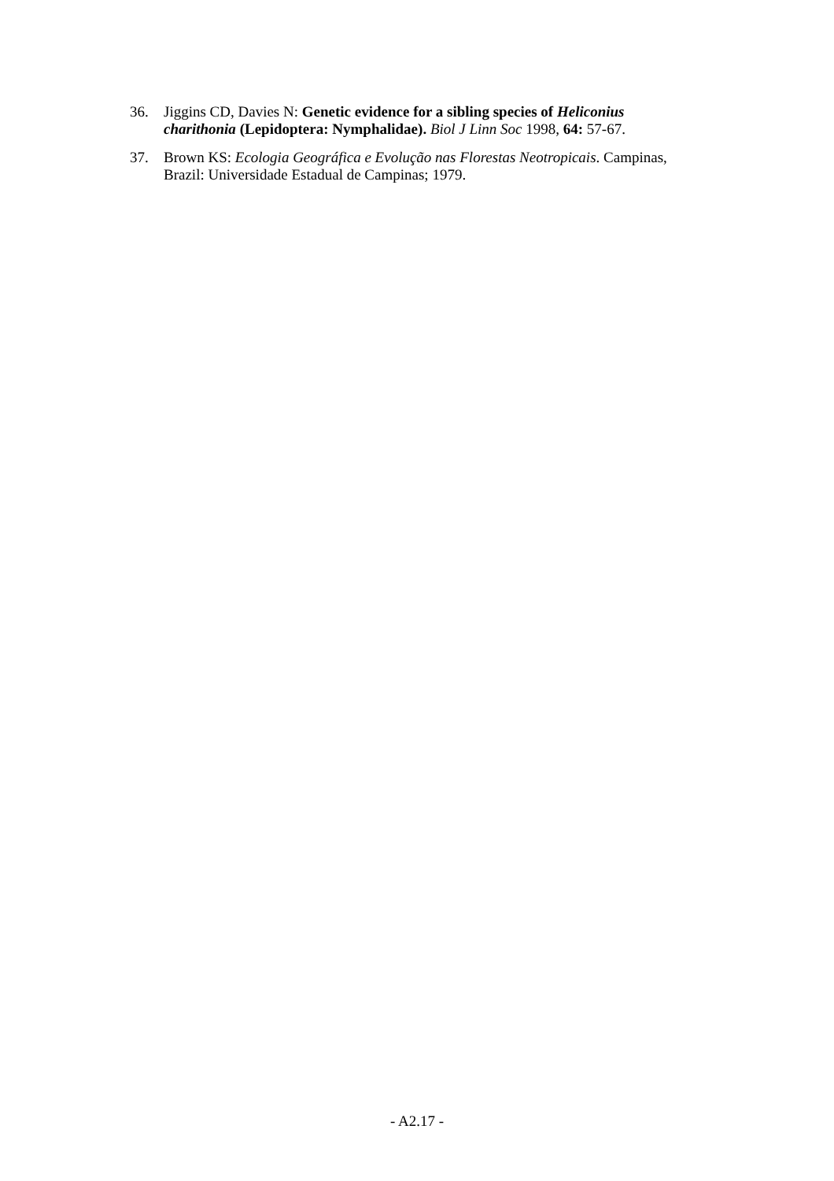36. Jiggins CD, Davies N: Genetic evidence for a sibling species of Heliconius charithonia (Lepidoptera: Nymphalidae). Biol J Linn Soc 1998, 64: 57-67.
37. Brown KS: Ecologia Geográfica e Evolução nas Florestas Neotropicais. Campinas, Brazil: Universidade Estadual de Campinas; 1979.
- A2.17 -